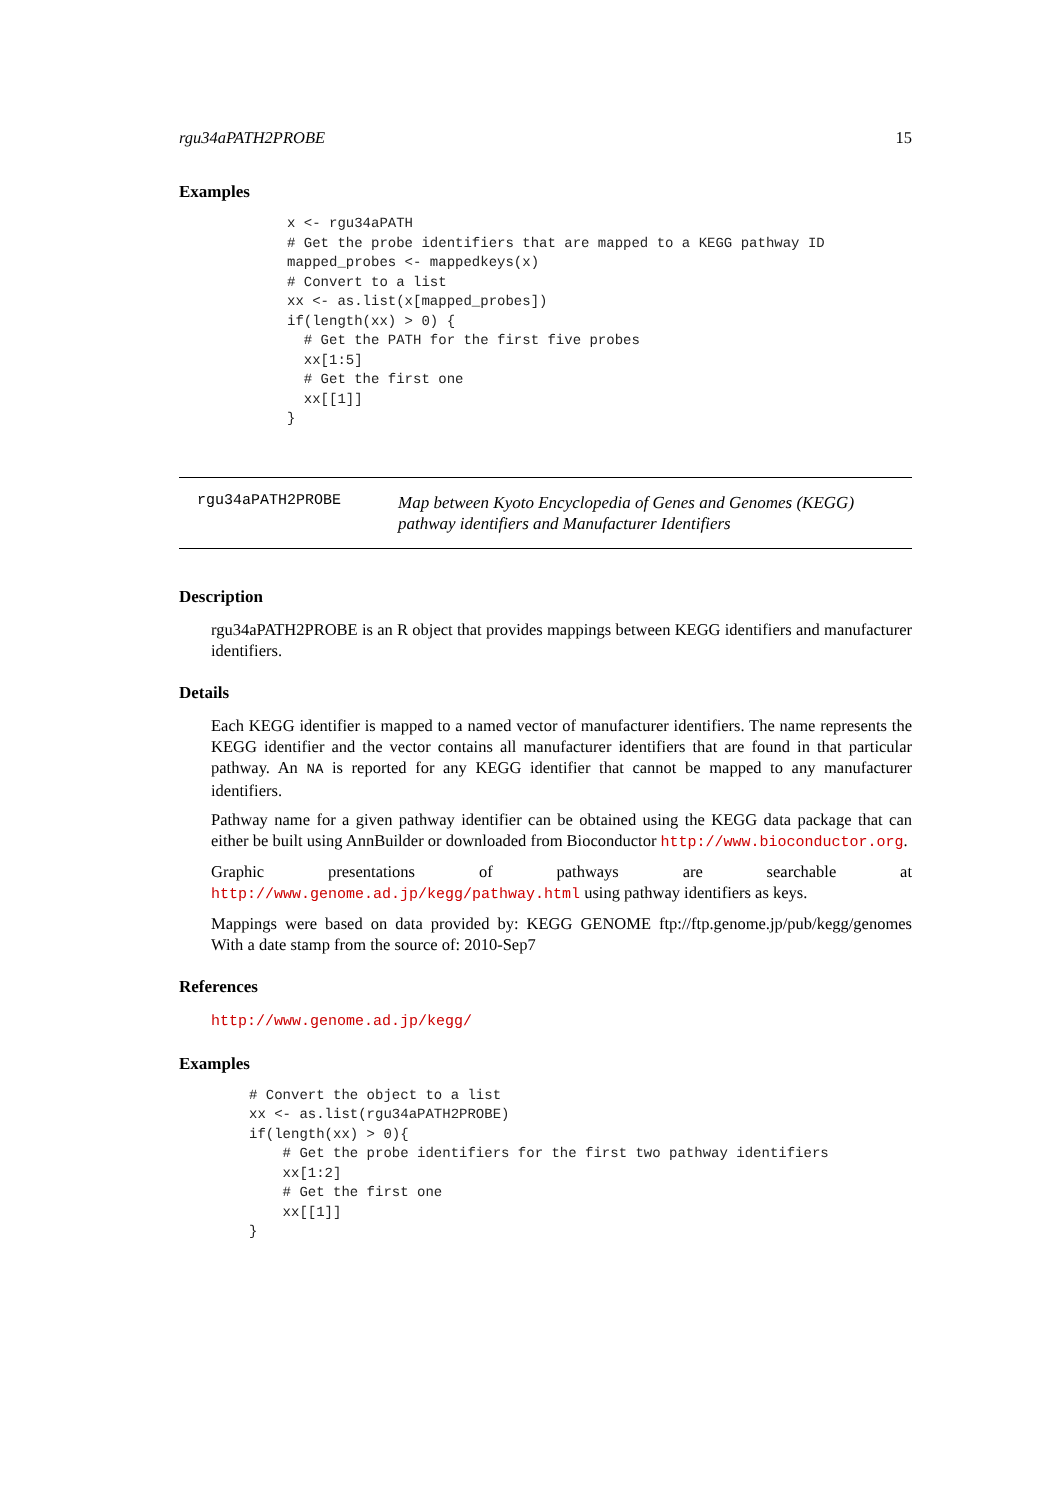rgu34aPATH2PROBE 15
Examples
x <- rgu34aPATH
# Get the probe identifiers that are mapped to a KEGG pathway ID
mapped_probes <- mappedkeys(x)
# Convert to a list
xx <- as.list(x[mapped_probes])
if(length(xx) > 0) {
  # Get the PATH for the first five probes
  xx[1:5]
  # Get the first one
  xx[[1]]
}
rgu34aPATH2PROBE
Map between Kyoto Encyclopedia of Genes and Genomes (KEGG) pathway identifiers and Manufacturer Identifiers
Description
rgu34aPATH2PROBE is an R object that provides mappings between KEGG identifiers and manufacturer identifiers.
Details
Each KEGG identifier is mapped to a named vector of manufacturer identifiers. The name represents the KEGG identifier and the vector contains all manufacturer identifiers that are found in that particular pathway. An NA is reported for any KEGG identifier that cannot be mapped to any manufacturer identifiers.
Pathway name for a given pathway identifier can be obtained using the KEGG data package that can either be built using AnnBuilder or downloaded from Bioconductor http://www.bioconductor.org.
Graphic presentations of pathways are searchable at http://www.genome.ad.jp/kegg/pathway.html using pathway identifiers as keys.
Mappings were based on data provided by: KEGG GENOME ftp://ftp.genome.jp/pub/kegg/genomes With a date stamp from the source of: 2010-Sep7
References
http://www.genome.ad.jp/kegg/
Examples
# Convert the object to a list
xx <- as.list(rgu34aPATH2PROBE)
if(length(xx) > 0){
    # Get the probe identifiers for the first two pathway identifiers
    xx[1:2]
    # Get the first one
    xx[[1]]
}